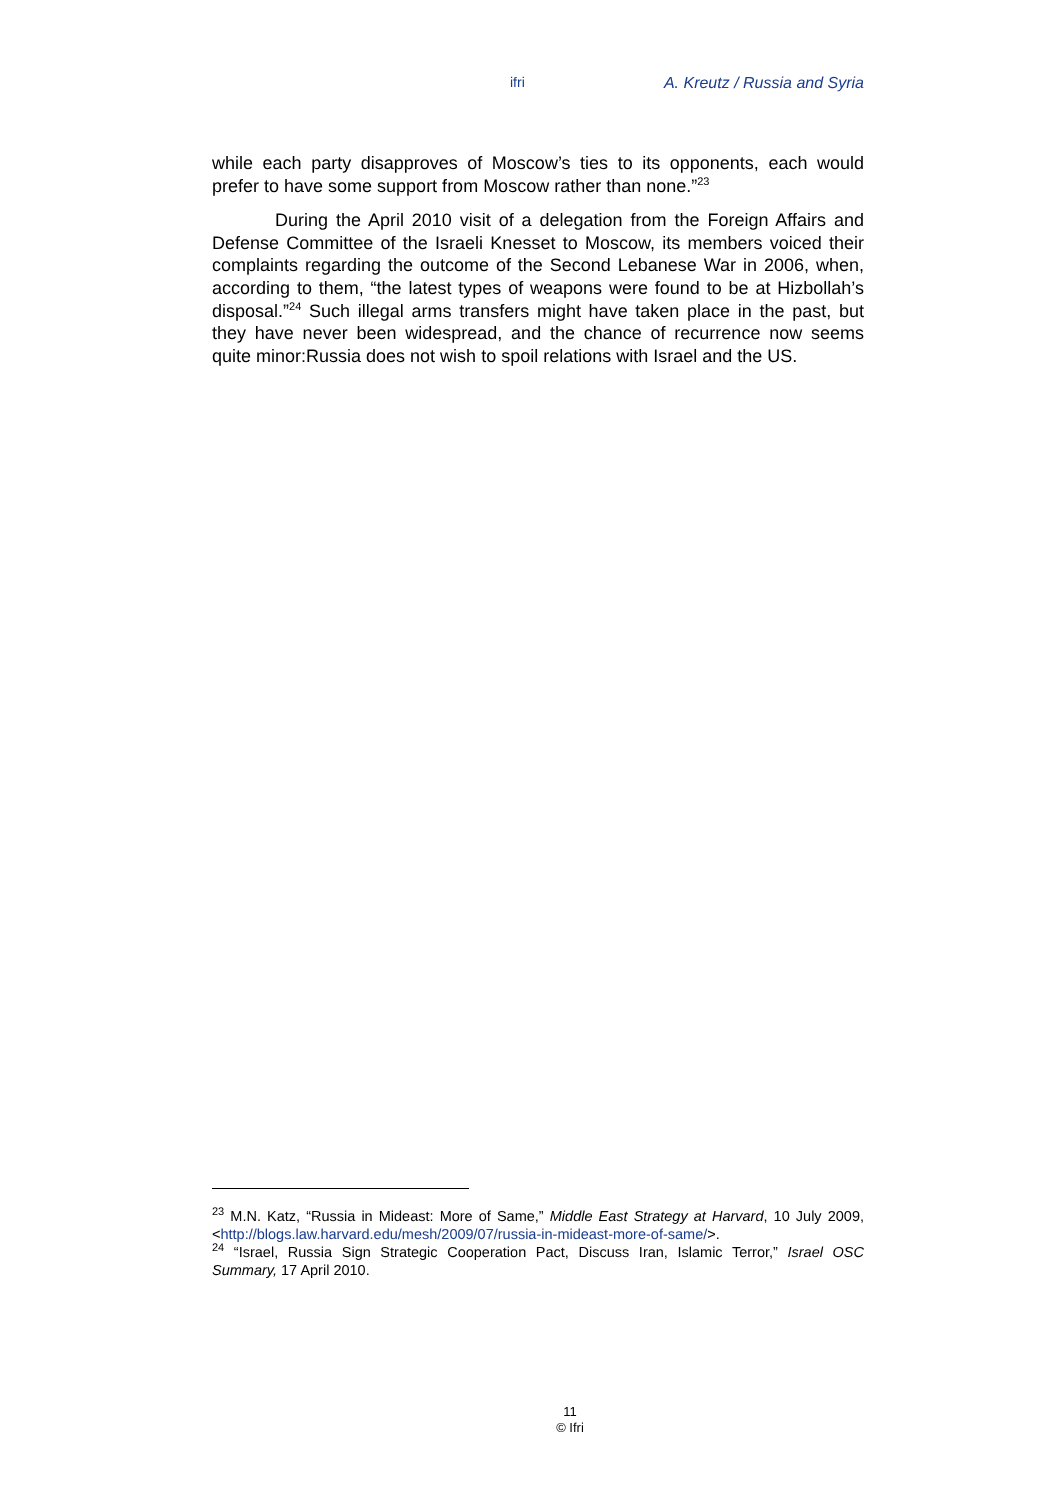ifri A. Kreutz / Russia and Syria
while each party disapproves of Moscow’s ties to its opponents, each would prefer to have some support from Moscow rather than none.”<sup>23</sup>
During the April 2010 visit of a delegation from the Foreign Affairs and Defense Committee of the Israeli Knesset to Moscow, its members voiced their complaints regarding the outcome of the Second Lebanese War in 2006, when, according to them, “the latest types of weapons were found to be at Hizbollah’s disposal.”<sup>24</sup> Such illegal arms transfers might have taken place in the past, but they have never been widespread, and the chance of recurrence now seems quite minor:Russia does not wish to spoil relations with Israel and the US.
<sup>23</sup> M.N. Katz, “Russia in Mideast: More of Same,” Middle East Strategy at Harvard, 10 July 2009, <http://blogs.law.harvard.edu/mesh/2009/07/russia-in-mideast-more-of-same/>.
<sup>24</sup> “Israel, Russia Sign Strategic Cooperation Pact, Discuss Iran, Islamic Terror,” Israel OSC Summary, 17 April 2010.
11
© Ifri